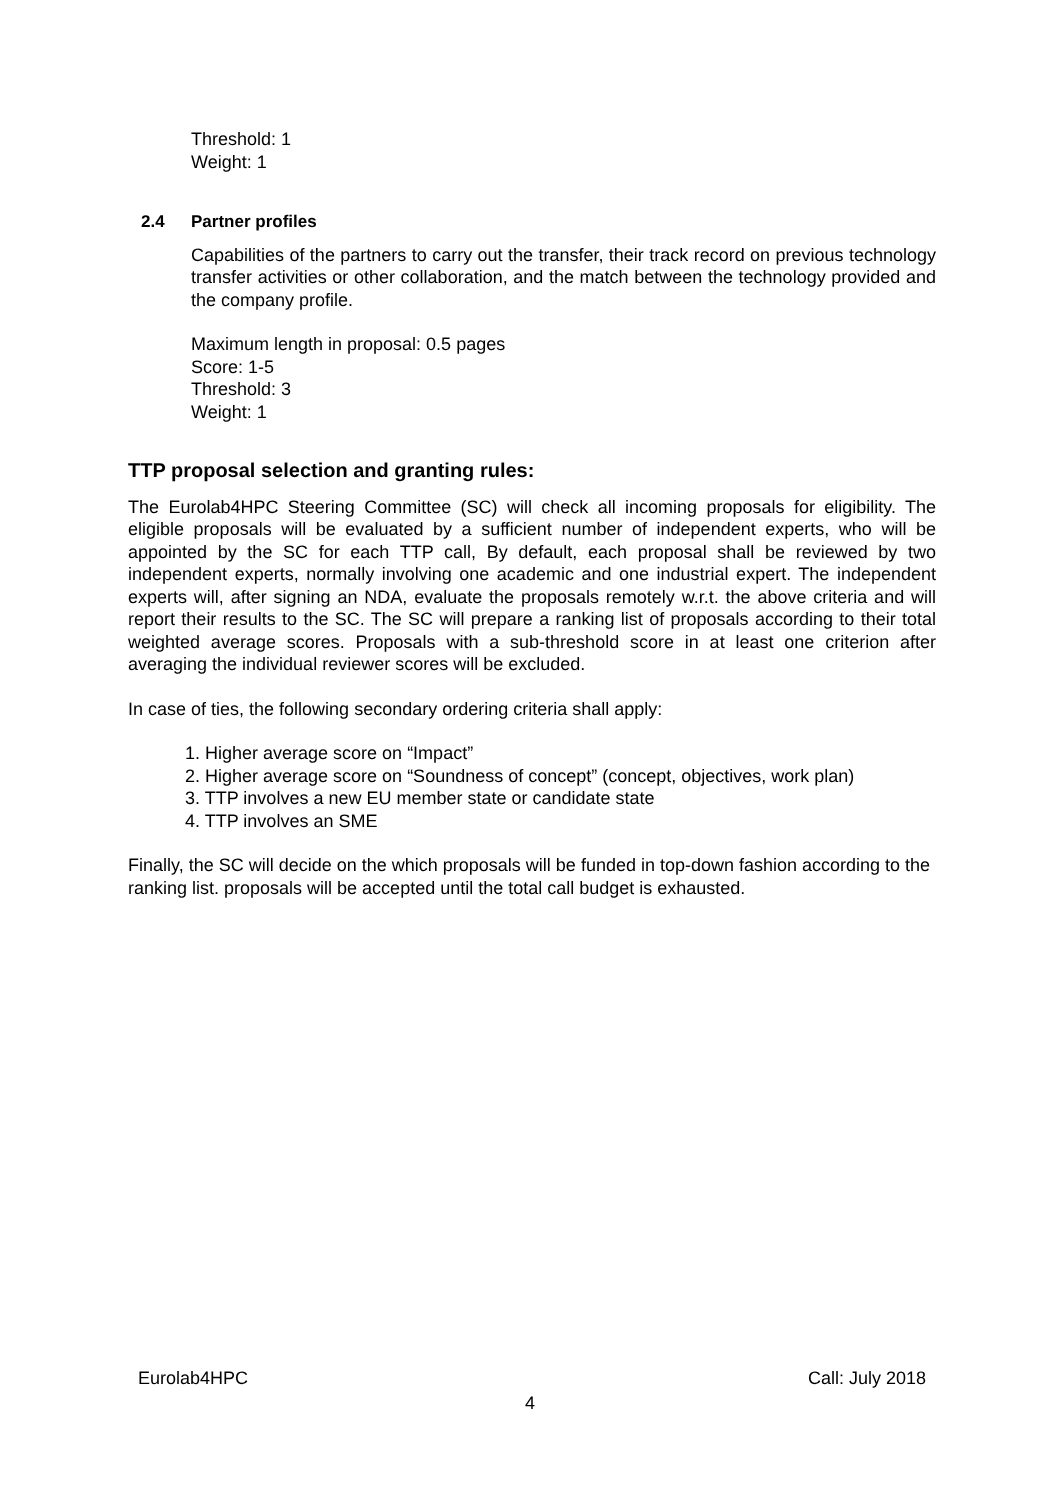Threshold: 1
Weight: 1
2.4 Partner profiles
Capabilities of the partners to carry out the transfer, their track record on previous technology transfer activities or other collaboration, and the match between the technology provided and the company profile.
Maximum length in proposal: 0.5 pages
Score: 1-5
Threshold: 3
Weight: 1
TTP proposal selection and granting rules:
The Eurolab4HPC Steering Committee (SC) will check all incoming proposals for eligibility. The eligible proposals will be evaluated by a sufficient number of independent experts, who will be appointed by the SC for each TTP call, By default, each proposal shall be reviewed by two independent experts, normally involving one academic and one industrial expert. The independent experts will, after signing an NDA, evaluate the proposals remotely w.r.t. the above criteria and will report their results to the SC. The SC will prepare a ranking list of proposals according to their total weighted average scores. Proposals with a sub-threshold score in at least one criterion after averaging the individual reviewer scores will be excluded.
In case of ties, the following secondary ordering criteria shall apply:
1. Higher average score on “Impact”
2. Higher average score on “Soundness of concept” (concept, objectives, work plan)
3. TTP involves a new EU member state or candidate state
4. TTP involves an SME
Finally, the SC will decide on the which proposals will be funded in top-down fashion according to the ranking list. proposals will be accepted until the total call budget is exhausted.
Eurolab4HPC Call: July 2018
4